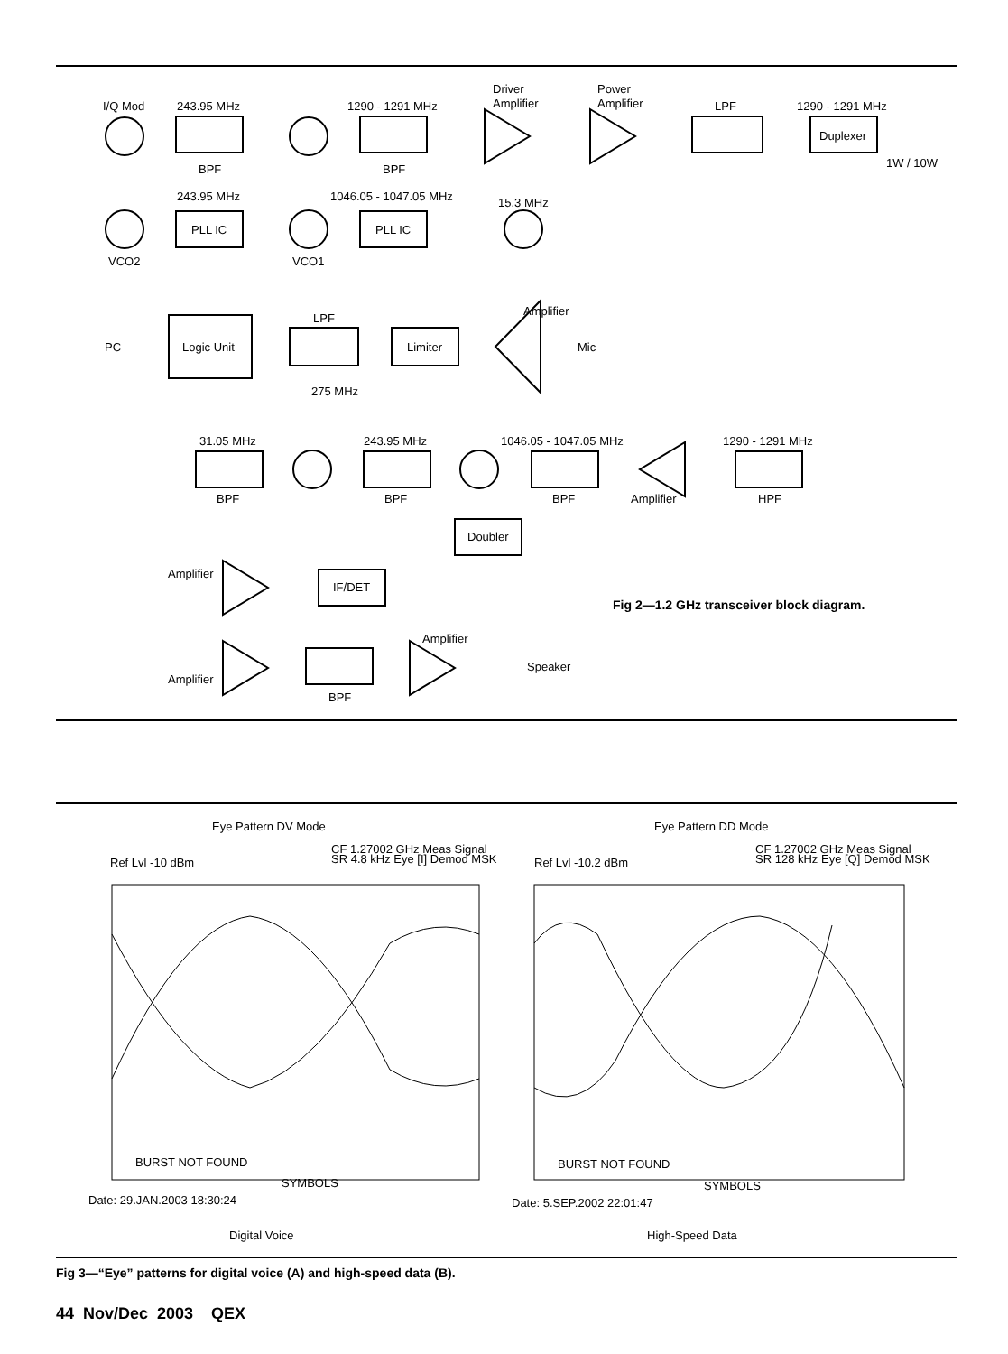I/Q Mod
243.95 MHz
1290 - 1291 MHz
Driver
Amplifier
Power
Amplifier
LPF
1290 - 1291 MHz
Duplexer
1W / 10W
BPF
BPF
243.95 MHz
1046.05 - 1047.05 MHz
15.3 MHz
PLL IC
PLL IC
VCO2
VCO1
Amplifier
LPF
PC
Logic Unit
Limiter
Mic
275 MHz
31.05 MHz
243.95 MHz
1046.05 - 1047.05 MHz
1290 - 1291 MHz
BPF
BPF
BPF
Amplifier
HPF
Doubler
Amplifier
IF/DET
Amplifier
Speaker
Amplifier
BPF
Fig 2—1.2 GHz transceiver block diagram.
Eye Pattern DV Mode
Eye Pattern DD Mode
Ref Lvl -10 dBm
CF 1.27002 GHz Meas Signal
SR 4.8 kHz Eye [I] Demod MSK
Ref Lvl -10.2 dBm
CF 1.27002 GHz Meas Signal
SR 128 kHz Eye [Q] Demod MSK
BURST NOT FOUND
BURST NOT FOUND
Date: 29.JAN.2003 18:30:24
Date: 5.SEP.2002 22:01:47
SYMBOLS
SYMBOLS
Digital Voice
High-Speed Data
Fig 3—“Eye” patterns for digital voice (A) and high-speed data (B).
44 Nov/Dec 2003 QEX